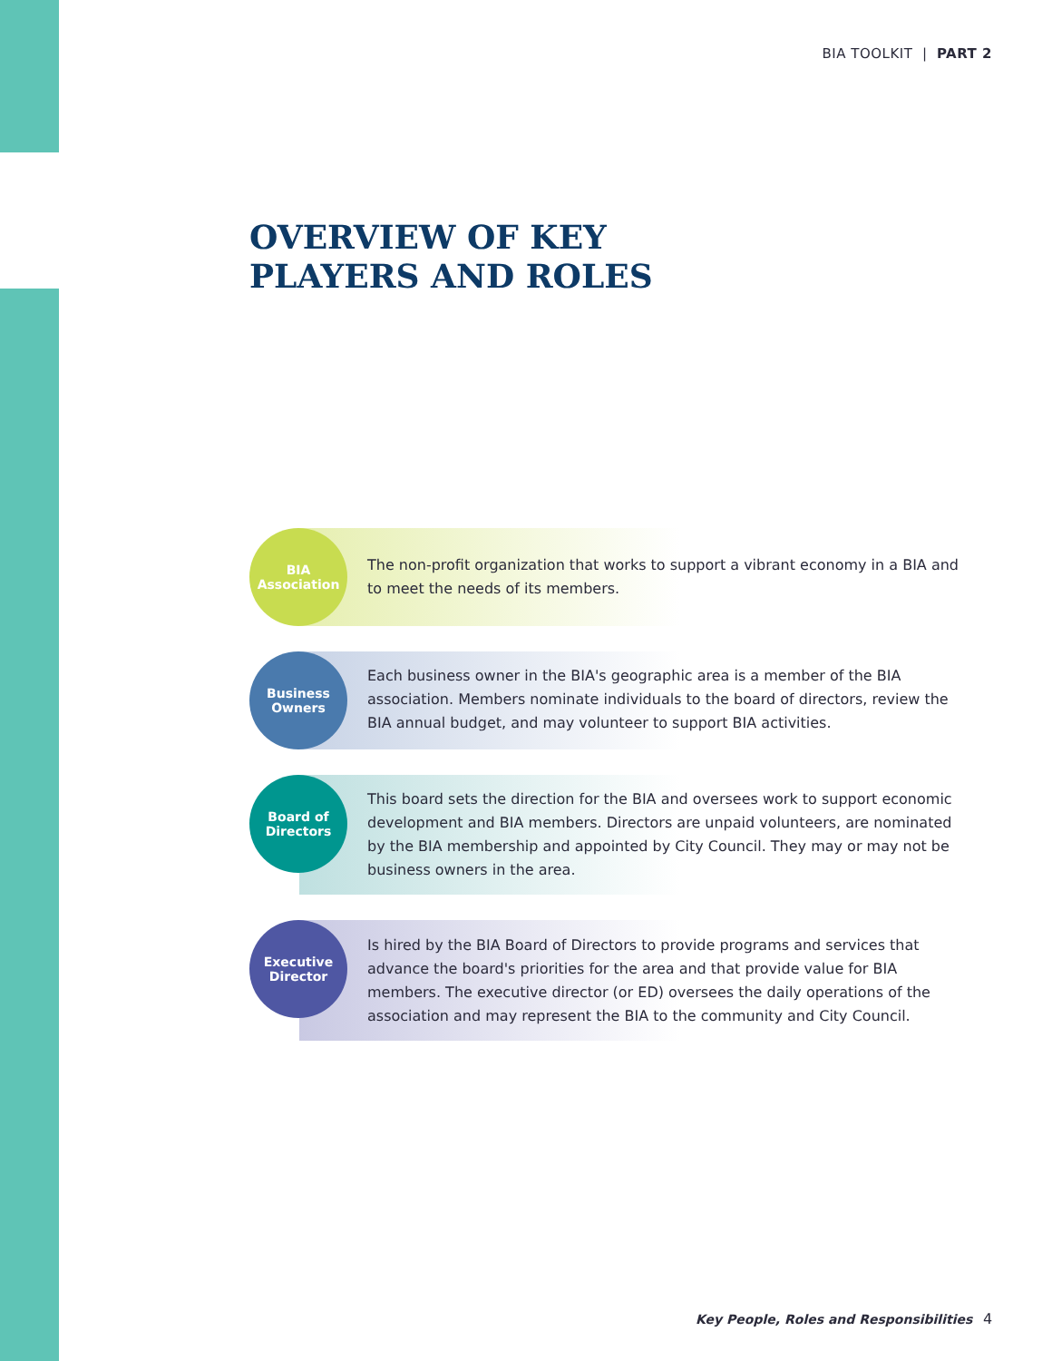BIA TOOLKIT | PART 2
OVERVIEW OF KEY
PLAYERS AND ROLES
BIA
Association
The non-profit organization that works to support a vibrant economy in a BIA and to meet the needs of its members.
Business
Owners
Each business owner in the BIA's geographic area is a member of the BIA association. Members nominate individuals to the board of directors, review the BIA annual budget, and may volunteer to support BIA activities.
Board of
Directors
This board sets the direction for the BIA and oversees work to support economic development and BIA members. Directors are unpaid volunteers, are nominated by the BIA membership and appointed by City Council. They may or may not be business owners in the area.
Executive
Director
Is hired by the BIA Board of Directors to provide programs and services that advance the board's priorities for the area and that provide value for BIA members. The executive director (or ED) oversees the daily operations of the association and may represent the BIA to the community and City Council.
Key People, Roles and Responsibilities
4